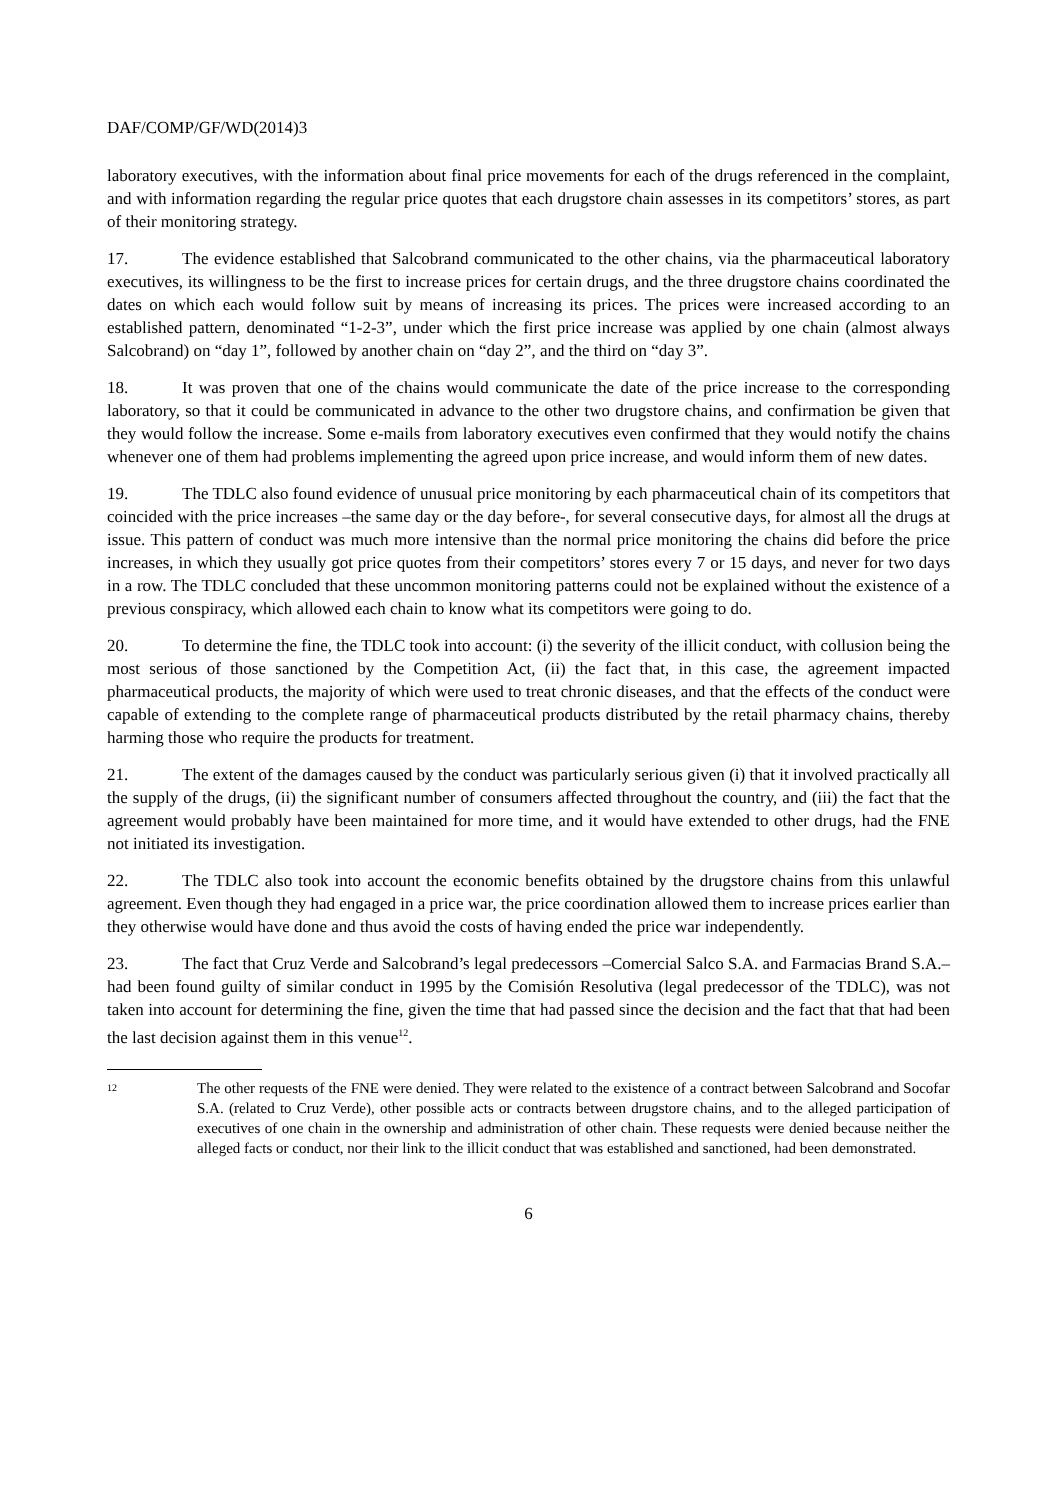DAF/COMP/GF/WD(2014)3
laboratory executives, with the information about final price movements for each of the drugs referenced in the complaint, and with information regarding the regular price quotes that each drugstore chain assesses in its competitors’ stores, as part of their monitoring strategy.
17. The evidence established that Salcobrand communicated to the other chains, via the pharmaceutical laboratory executives, its willingness to be the first to increase prices for certain drugs, and the three drugstore chains coordinated the dates on which each would follow suit by means of increasing its prices. The prices were increased according to an established pattern, denominated “1-2-3”, under which the first price increase was applied by one chain (almost always Salcobrand) on “day 1”, followed by another chain on “day 2”, and the third on “day 3”.
18. It was proven that one of the chains would communicate the date of the price increase to the corresponding laboratory, so that it could be communicated in advance to the other two drugstore chains, and confirmation be given that they would follow the increase. Some e-mails from laboratory executives even confirmed that they would notify the chains whenever one of them had problems implementing the agreed upon price increase, and would inform them of new dates.
19. The TDLC also found evidence of unusual price monitoring by each pharmaceutical chain of its competitors that coincided with the price increases –the same day or the day before-, for several consecutive days, for almost all the drugs at issue. This pattern of conduct was much more intensive than the normal price monitoring the chains did before the price increases, in which they usually got price quotes from their competitors’ stores every 7 or 15 days, and never for two days in a row. The TDLC concluded that these uncommon monitoring patterns could not be explained without the existence of a previous conspiracy, which allowed each chain to know what its competitors were going to do.
20. To determine the fine, the TDLC took into account: (i) the severity of the illicit conduct, with collusion being the most serious of those sanctioned by the Competition Act, (ii) the fact that, in this case, the agreement impacted pharmaceutical products, the majority of which were used to treat chronic diseases, and that the effects of the conduct were capable of extending to the complete range of pharmaceutical products distributed by the retail pharmacy chains, thereby harming those who require the products for treatment.
21. The extent of the damages caused by the conduct was particularly serious given (i) that it involved practically all the supply of the drugs, (ii) the significant number of consumers affected throughout the country, and (iii) the fact that the agreement would probably have been maintained for more time, and it would have extended to other drugs, had the FNE not initiated its investigation.
22. The TDLC also took into account the economic benefits obtained by the drugstore chains from this unlawful agreement. Even though they had engaged in a price war, the price coordination allowed them to increase prices earlier than they otherwise would have done and thus avoid the costs of having ended the price war independently.
23. The fact that Cruz Verde and Salcobrand’s legal predecessors –Comercial Salco S.A. and Farmacias Brand S.A.– had been found guilty of similar conduct in 1995 by the Comisión Resolutiva (legal predecessor of the TDLC), was not taken into account for determining the fine, given the time that had passed since the decision and the fact that that had been the last decision against them in this venue<sup>12</sup>.
12
The other requests of the FNE were denied. They were related to the existence of a contract between Salcobrand and Socofar S.A. (related to Cruz Verde), other possible acts or contracts between drugstore chains, and to the alleged participation of executives of one chain in the ownership and administration of other chain. These requests were denied because neither the alleged facts or conduct, nor their link to the illicit conduct that was established and sanctioned, had been demonstrated.
6